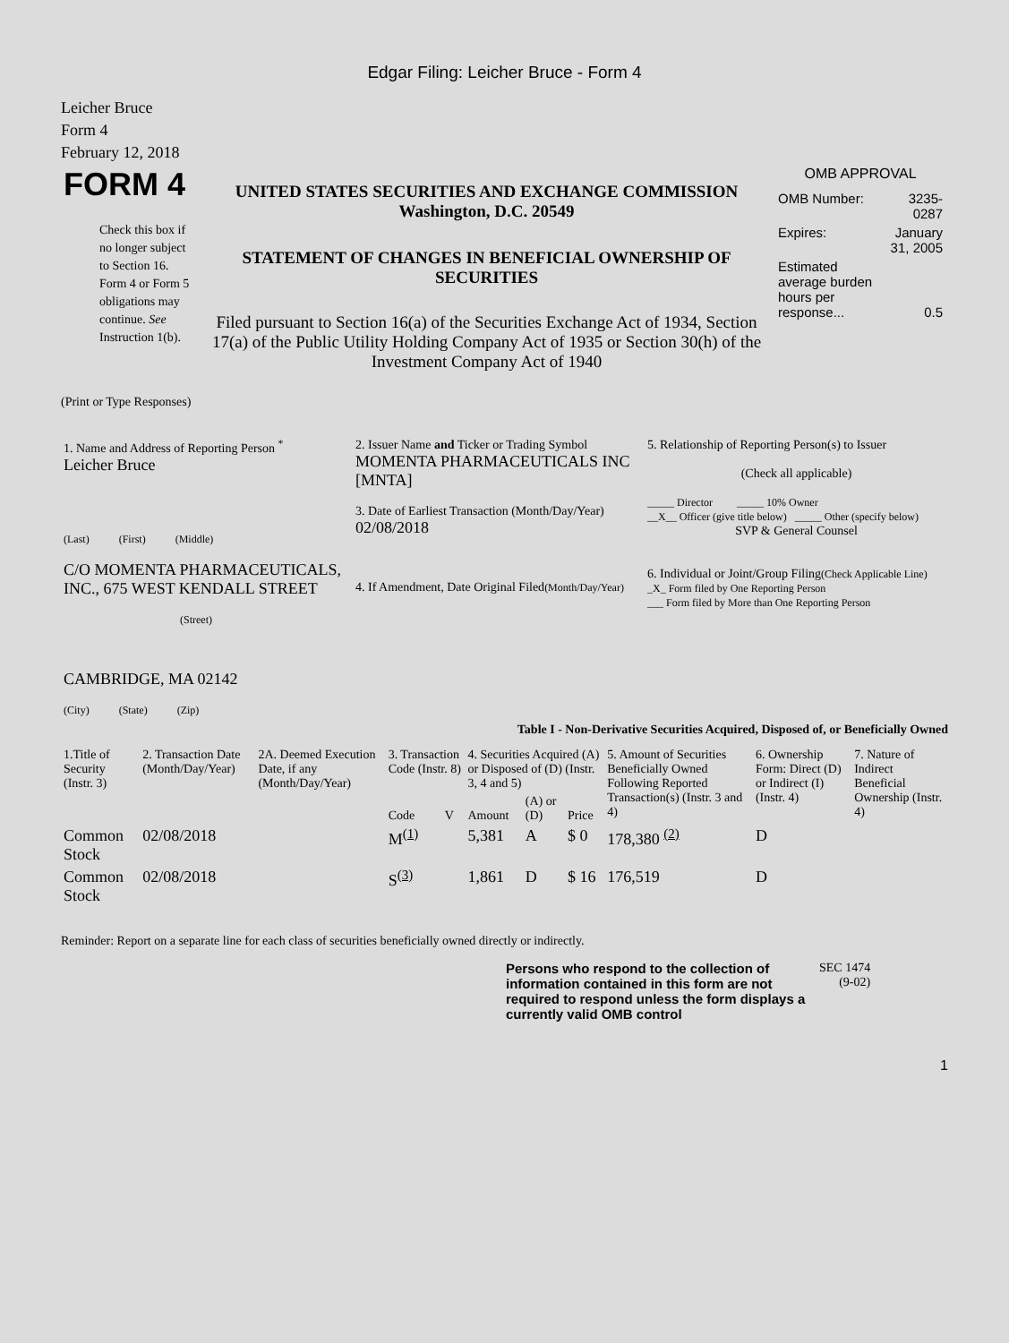Edgar Filing: Leicher Bruce - Form 4
Leicher Bruce
Form 4
February 12, 2018
| FORM 4 Check this box if no longer subject to Section 16. Form 4 or Form 5 obligations may continue. See Instruction 1(b). | UNITED STATES SECURITIES AND EXCHANGE COMMISSION Washington, D.C. 20549 STATEMENT OF CHANGES IN BENEFICIAL OWNERSHIP OF SECURITIES Filed pursuant to Section 16(a) of the Securities Exchange Act of 1934, Section 17(a) of the Public Utility Holding Company Act of 1935 or Section 30(h) of the Investment Company Act of 1940 | OMB APPROVAL / OMB Number: / 3235-0287 / / Expires: / January 31, 2005 / / Estimated average burden hours per response... / 0.5 / |
(Print or Type Responses)
| 1. Name and Address of Reporting Person <sup>*</sup> Leicher Bruce (Last) (First) (Middle) C/O MOMENTA PHARMACEUTICALS, INC., 675 WEST KENDALL STREET (Street) CAMBRIDGE, MA 02142 (City) (State) (Zip) | 2. Issuer Name and Ticker or Trading Symbol MOMENTA PHARMACEUTICALS INC [MNTA] 3. Date of Earliest Transaction (Month/Day/Year) 02/08/2018 4. If Amendment, Date Original Filed (Month/Day/Year) | 5. Relationship of Reporting Person(s) to Issuer (Check all applicable) _____ Director _____ 10% Owner __X__ Officer (give title below) _____ Other (specify below) SVP & General Counsel 6. Individual or Joint/Group Filing (Check Applicable Line) _X_ Form filed by One Reporting Person ___ Form filed by More than One Reporting Person |
Table I - Non-Derivative Securities Acquired, Disposed of, or Beneficially Owned
| 1.Title of Security (Instr. 3) | 2. Transaction Date (Month/Day/Year) | 2A. Deemed Execution Date, if any (Month/Day/Year) | 3. Transaction Code (Instr. 8) | | 4. Securities Acquired (A) or Disposed of (D) (Instr. 3, 4 and 5) | | | 5. Amount of Securities Beneficially Owned Following Reported Transaction(s) (Instr. 3 and 4) | 6. Ownership Form: Direct (D) or Indirect (I) (Instr. 4) | 7. Nature of Indirect Beneficial Ownership (Instr. 4) |
| --- | --- | --- | --- | --- | --- | --- | --- | --- | --- | --- |
| | | | Code | V | Amount | (A) or (D) | Price | | | |
| Common Stock | 02/08/2018 | | M<sup>(1)</sup> | | 5,381 | A | $ 0 | 178,380 <sup>(2)</sup> | D | |
| Common Stock | 02/08/2018 | | S<sup>(3)</sup> | | 1,861 | D | $ 16 | 176,519 | D | |
Reminder: Report on a separate line for each class of securities beneficially owned directly or indirectly.
Persons who respond to the collection of information contained in this form are not required to respond unless the form displays a currently valid OMB control
SEC 1474
(9-02)
1